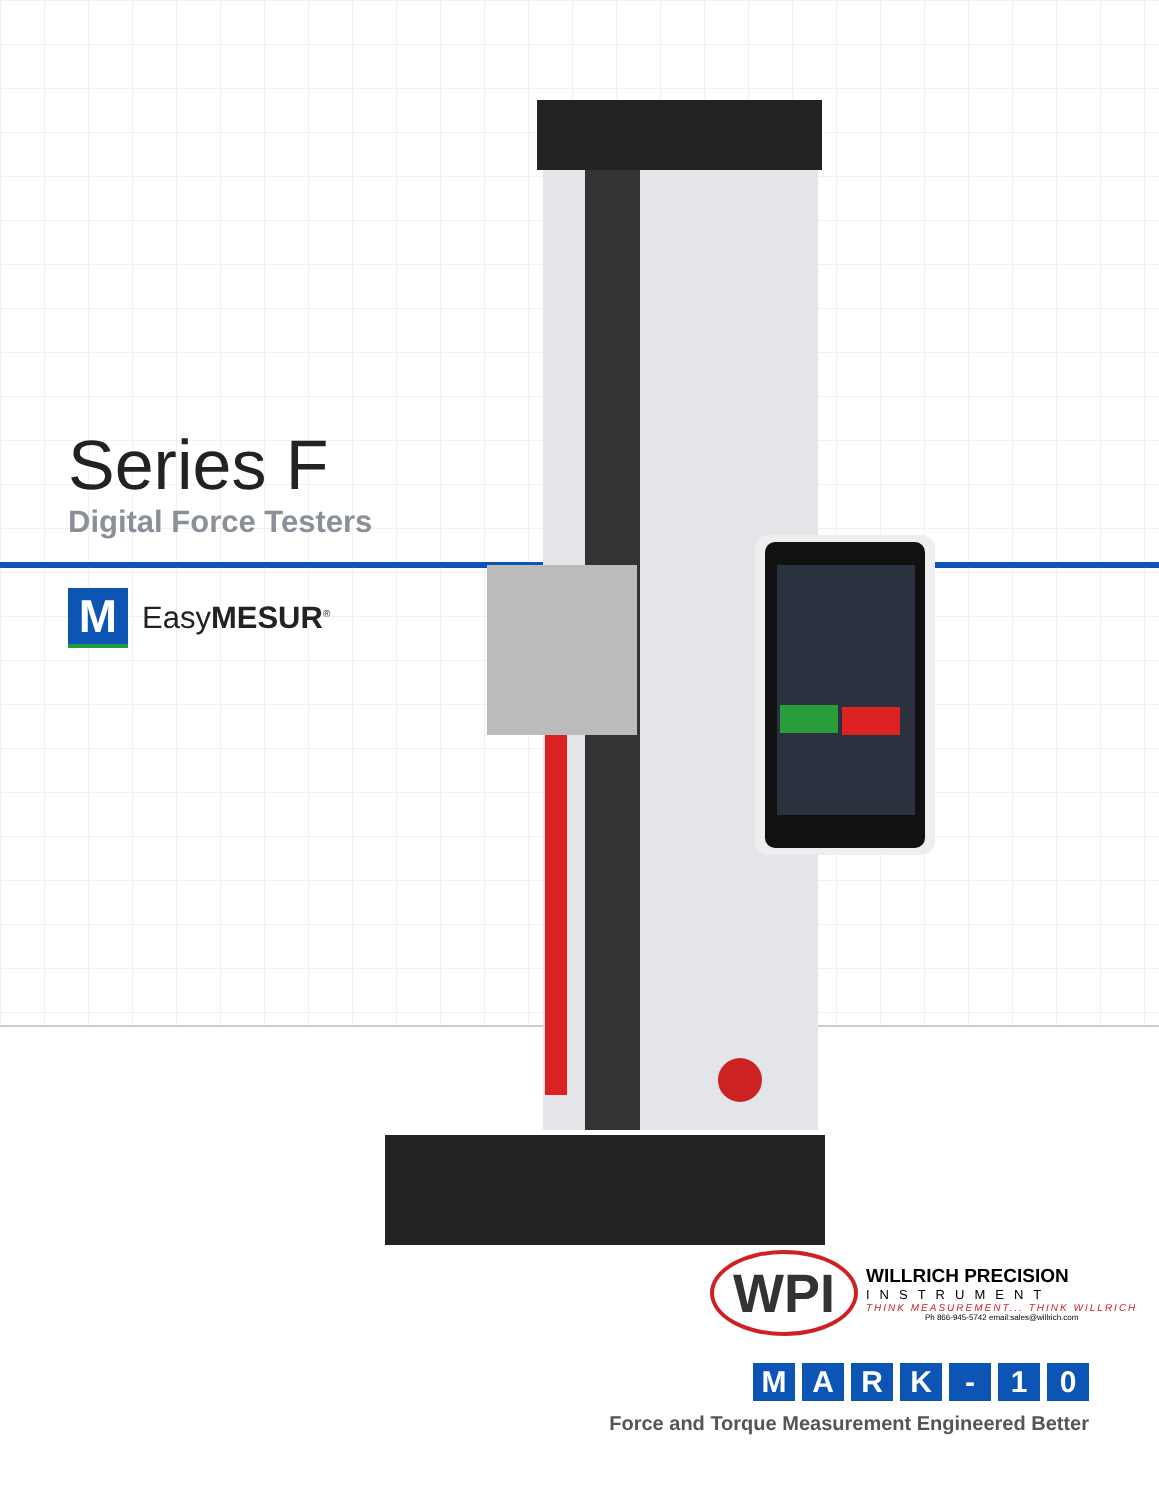Series F
Digital Force Testers
M
EasyMESUR<sup>®</sup>
WPI
WILLRICH PRECISION
INSTRUMENT
THINK MEASUREMENT... THINK WILLRICH
Ph 866-945-5742 email:sales@willrich.com
M A R K - 1 0
Force and Torque Measurement Engineered Better